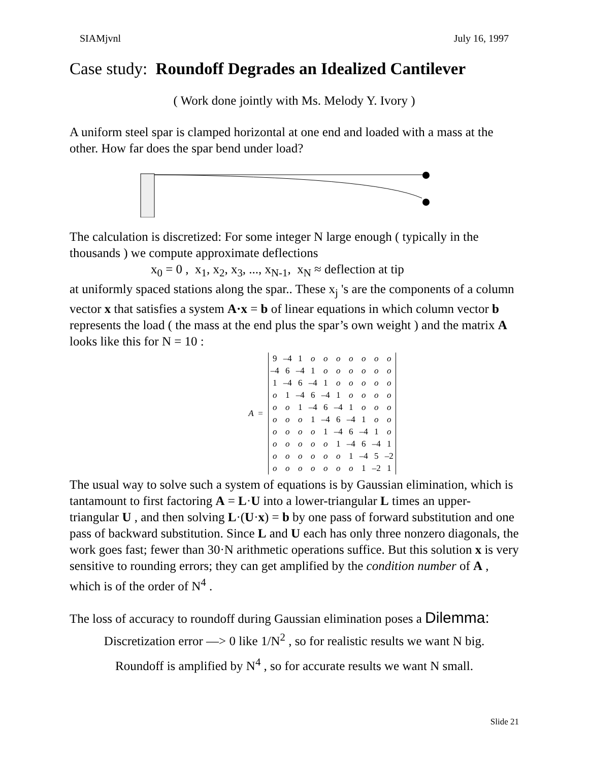SIAMjvnl July 16, 1997
Case study: Roundoff Degrades an Idealized Cantilever
( Work done jointly with Ms. Melody Y. Ivory )
A uniform steel spar is clamped horizontal at one end and loaded with a mass at the other. How far does the spar bend under load?
The calculation is discretized: For some integer N large enough ( typically in the thousands ) we compute approximate deflections
x<sub>0</sub> = 0 , x<sub>1</sub>, x<sub>2</sub>, x<sub>3</sub>, ..., x<sub>N-1</sub>, x<sub>N</sub> ≈ deflection at tip
at uniformly spaced stations along the spar.. These x<sub>j</sub> 's are the components of a column vector x that satisfies a system A·x = b of linear equations in which column vector b represents the load ( the mass at the end plus the spar’s own weight ) and the matrix A looks like this for N = 10 :
A =
| 9 | –4 | 1 | o | o | o | o | o | o | o |
| –4 | 6 | –4 | 1 | o | o | o | o | o | o |
| 1 | –4 | 6 | –4 | 1 | o | o | o | o | o |
| o | 1 | –4 | 6 | –4 | 1 | o | o | o | o |
| o | o | 1 | –4 | 6 | –4 | 1 | o | o | o |
| o | o | o | 1 | –4 | 6 | –4 | 1 | o | o |
| o | o | o | o | 1 | –4 | 6 | –4 | 1 | o |
| o | o | o | o | o | 1 | –4 | 6 | –4 | 1 |
| o | o | o | o | o | o | 1 | –4 | 5 | –2 |
| o | o | o | o | o | o | o | 1 | –2 | 1 |
The usual way to solve such a system of equations is by Gaussian elimination, which is tantamount to first factoring A = L·U into a lower-triangular L times an upper-triangular U , and then solving L·(U·x) = b by one pass of forward substitution and one pass of backward substitution. Since L and U each has only three nonzero diagonals, the work goes fast; fewer than 30·N arithmetic operations suffice. But this solution x is very sensitive to rounding errors; they can get amplified by the condition number of A , which is of the order of N<sup>4</sup> .
The loss of accuracy to roundoff during Gaussian elimination poses a Dilemma:
Discretization error —> 0 like 1/N<sup>2</sup> , so for realistic results we want N big.
Roundoff is amplified by N<sup>4</sup> , so for accurate results we want N small.
Slide 21